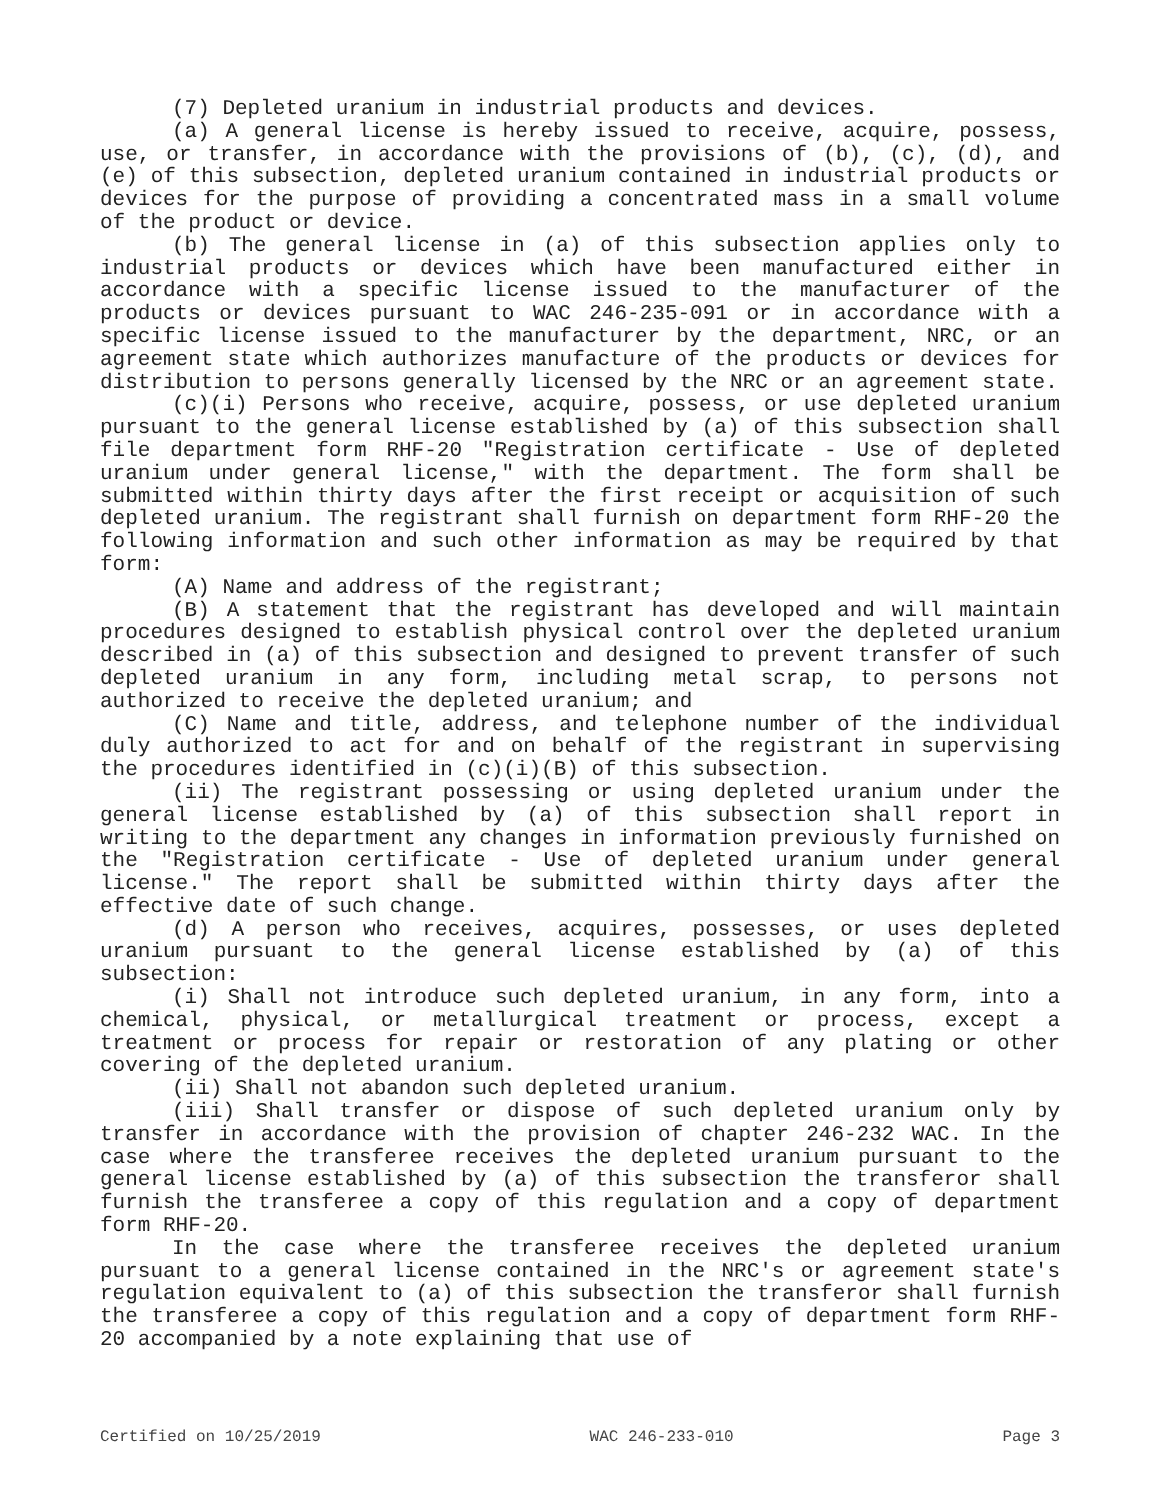(7) Depleted uranium in industrial products and devices.
(a) A general license is hereby issued to receive, acquire, possess, use, or transfer, in accordance with the provisions of (b), (c), (d), and (e) of this subsection, depleted uranium contained in industrial products or devices for the purpose of providing a concentrated mass in a small volume of the product or device.
(b) The general license in (a) of this subsection applies only to industrial products or devices which have been manufactured either in accordance with a specific license issued to the manufacturer of the products or devices pursuant to WAC 246-235-091 or in accordance with a specific license issued to the manufacturer by the department, NRC, or an agreement state which authorizes manufacture of the products or devices for distribution to persons generally licensed by the NRC or an agreement state.
(c)(i) Persons who receive, acquire, possess, or use depleted uranium pursuant to the general license established by (a) of this subsection shall file department form RHF-20 "Registration certificate - Use of depleted uranium under general license," with the department. The form shall be submitted within thirty days after the first receipt or acquisition of such depleted uranium. The registrant shall furnish on department form RHF-20 the following information and such other information as may be required by that form:
(A) Name and address of the registrant;
(B) A statement that the registrant has developed and will maintain procedures designed to establish physical control over the depleted uranium described in (a) of this subsection and designed to prevent transfer of such depleted uranium in any form, including metal scrap, to persons not authorized to receive the depleted uranium; and
(C) Name and title, address, and telephone number of the individual duly authorized to act for and on behalf of the registrant in supervising the procedures identified in (c)(i)(B) of this subsection.
(ii) The registrant possessing or using depleted uranium under the general license established by (a) of this subsection shall report in writing to the department any changes in information previously furnished on the "Registration certificate - Use of depleted uranium under general license." The report shall be submitted within thirty days after the effective date of such change.
(d) A person who receives, acquires, possesses, or uses depleted uranium pursuant to the general license established by (a) of this subsection:
(i) Shall not introduce such depleted uranium, in any form, into a chemical, physical, or metallurgical treatment or process, except a treatment or process for repair or restoration of any plating or other covering of the depleted uranium.
(ii) Shall not abandon such depleted uranium.
(iii) Shall transfer or dispose of such depleted uranium only by transfer in accordance with the provision of chapter 246-232 WAC. In the case where the transferee receives the depleted uranium pursuant to the general license established by (a) of this subsection the transferor shall furnish the transferee a copy of this regulation and a copy of department form RHF-20.
In the case where the transferee receives the depleted uranium pursuant to a general license contained in the NRC's or agreement state's regulation equivalent to (a) of this subsection the transferor shall furnish the transferee a copy of this regulation and a copy of department form RHF-20 accompanied by a note explaining that use of
Certified on 10/25/2019 WAC 246-233-010 Page 3